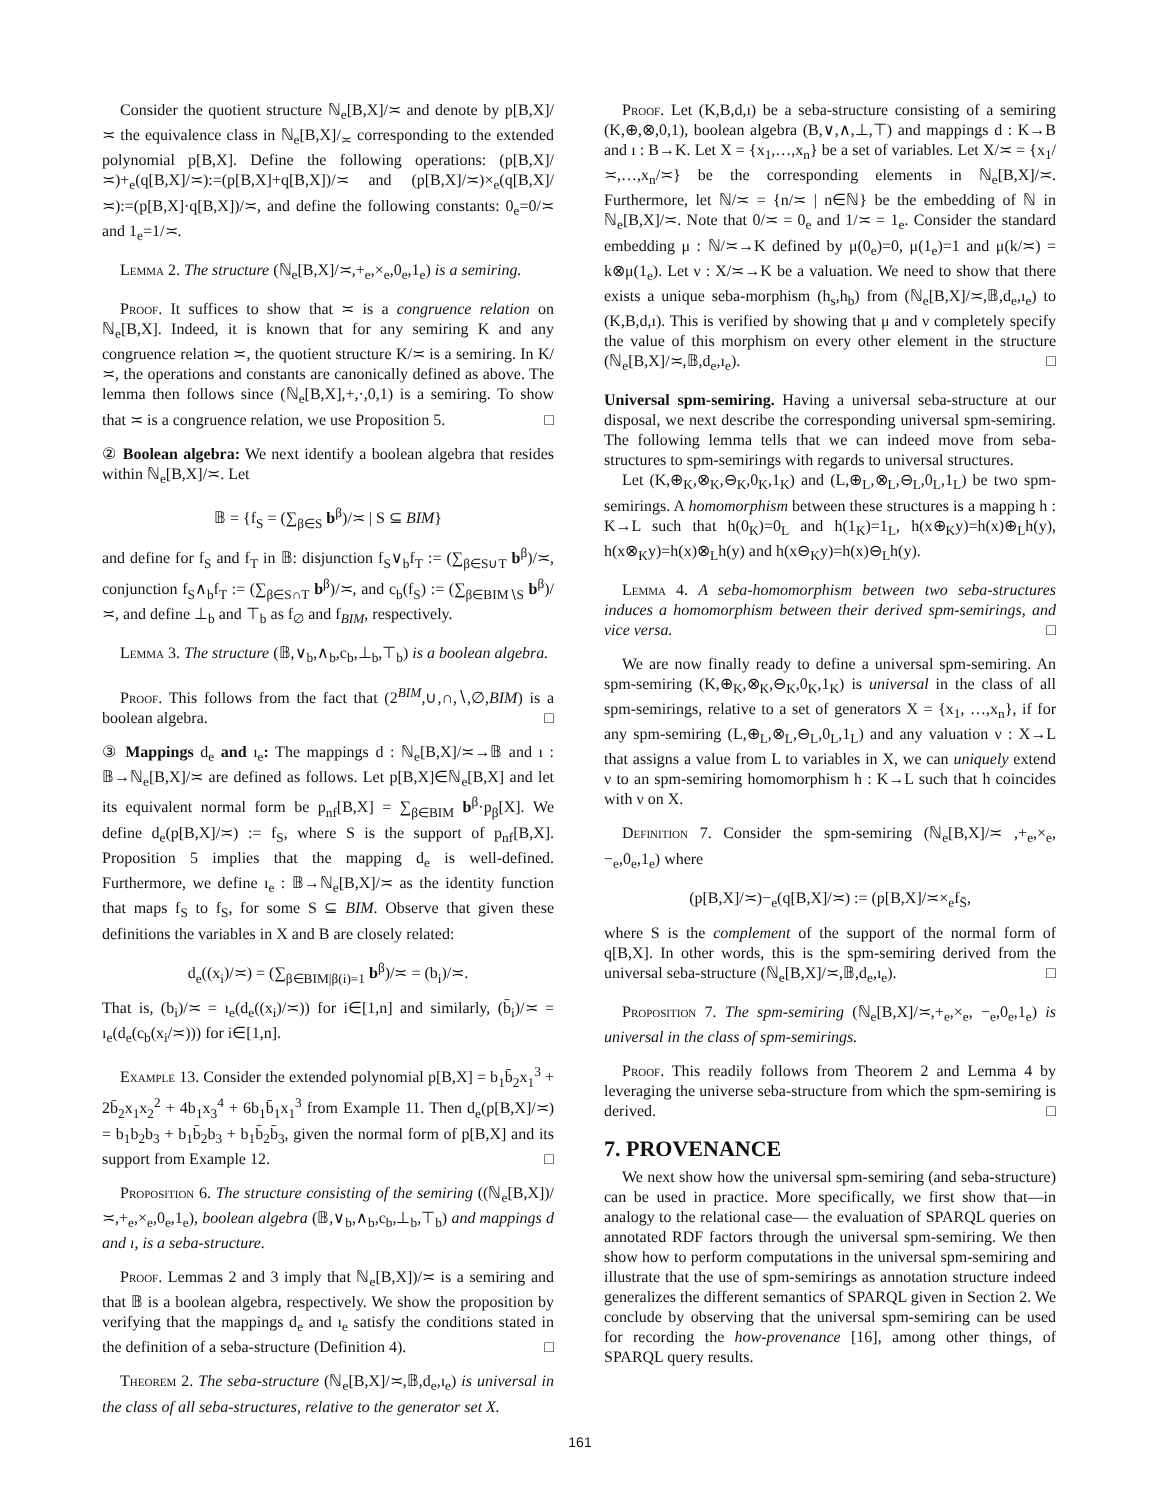Consider the quotient structure ℕ<sub>e</sub>[B,X]/≍ and denote by p[B,X]/≍ the equivalence class in ℕ<sub>e</sub>[B,X]/<sub>≍</sub> corresponding to the extended polynomial p[B,X]. Define the following operations: (p[B,X]/≍)+<sub>e</sub>(q[B,X]/≍):=(p[B,X]+q[B,X])/≍ and (p[B,X]/≍)×<sub>e</sub>(q[B,X]/≍):=(p[B,X]·q[B,X])/≍, and define the following constants: 0<sub>e</sub>=0/≍ and 1<sub>e</sub>=1/≍.
Lemma 2. The structure (ℕ<sub>e</sub>[B,X]/≍,+<sub>e</sub>,×<sub>e</sub>,0<sub>e</sub>,1<sub>e</sub>) is a semiring.
Proof. It suffices to show that ≍ is a congruence relation on ℕ<sub>e</sub>[B,X]. Indeed, it is known that for any semiring K and any congruence relation ≍, the quotient structure K/≍ is a semiring. In K/≍, the operations and constants are canonically defined as above. The lemma then follows since (ℕ<sub>e</sub>[B,X],+,·,0,1) is a semiring. To show that ≍ is a congruence relation, we use Proposition 5. □
② Boolean algebra: We next identify a boolean algebra that resides within ℕ<sub>e</sub>[B,X]/≍. Let
𝔹 = {f<sub>S</sub> = (∑<sub>β∈S</sub> b<sup>β</sup>)/≍ | S ⊆ BIM}
and define for f<sub>S</sub> and f<sub>T</sub> in 𝔹: disjunction f<sub>S</sub>∨<sub>b</sub>f<sub>T</sub> := (∑<sub>β∈S∪T</sub> b<sup>β</sup>)/≍, conjunction f<sub>S</sub>∧<sub>b</sub>f<sub>T</sub> := (∑<sub>β∈S∩T</sub> b<sup>β</sup>)/≍, and c<sub>b</sub>(f<sub>S</sub>) := (∑<sub>β∈BIM∖S</sub> b<sup>β</sup>)/≍, and define ⊥<sub>b</sub> and ⊤<sub>b</sub> as f<sub>∅</sub> and f<sub>BIM</sub>, respectively.
Lemma 3. The structure (𝔹,∨<sub>b</sub>,∧<sub>b</sub>,c<sub>b</sub>,⊥<sub>b</sub>,⊤<sub>b</sub>) is a boolean algebra.
Proof. This follows from the fact that (2<sup>BIM</sup>,∪,∩,∖,∅,BIM) is a boolean algebra. □
③ Mappings d<sub>e</sub> and ı<sub>e</sub>: The mappings d : ℕ<sub>e</sub>[B,X]/≍→𝔹 and ı : 𝔹→ℕ<sub>e</sub>[B,X]/≍ are defined as follows. Let p[B,X]∈ℕ<sub>e</sub>[B,X] and let its equivalent normal form be p<sub>nf</sub>[B,X] = ∑<sub>β∈BIM</sub> b<sup>β</sup>·p<sub>β</sub>[X]. We define d<sub>e</sub>(p[B,X]/≍) := f<sub>S</sub>, where S is the support of p<sub>nf</sub>[B,X]. Proposition 5 implies that the mapping d<sub>e</sub> is well-defined. Furthermore, we define ı<sub>e</sub> : 𝔹→ℕ<sub>e</sub>[B,X]/≍ as the identity function that maps f<sub>S</sub> to f<sub>S</sub>, for some S ⊆ BIM. Observe that given these definitions the variables in X and B are closely related:
d<sub>e</sub>((x<sub>i</sub>)/≍) = (∑<sub>β∈BIM|β(i)=1</sub> b<sup>β</sup>)/≍ = (b<sub>i</sub>)/≍.
That is, (b<sub>i</sub>)/≍ = ı<sub>e</sub>(d<sub>e</sub>((x<sub>i</sub>)/≍)) for i∈[1,n] and similarly, (b̄<sub>i</sub>)/≍ = ı<sub>e</sub>(d<sub>e</sub>(c<sub>b</sub>(x<sub>i</sub>/≍))) for i∈[1,n].
Example 13. Consider the extended polynomial p[B,X] = b<sub>1</sub>b̄<sub>2</sub>x<sub>1</sub><sup>3</sup> + 2b̄<sub>2</sub>x<sub>1</sub>x<sub>2</sub><sup>2</sup> + 4b<sub>1</sub>x<sub>3</sub><sup>4</sup> + 6b<sub>1</sub>b̄<sub>1</sub>x<sub>1</sub><sup>3</sup> from Example 11. Then d<sub>e</sub>(p[B,X]/≍) = b<sub>1</sub>b<sub>2</sub>b<sub>3</sub> + b<sub>1</sub>b̄<sub>2</sub>b<sub>3</sub> + b<sub>1</sub>b̄<sub>2</sub>b̄<sub>3</sub>, given the normal form of p[B,X] and its support from Example 12. □
Proposition 6. The structure consisting of the semiring ((ℕ<sub>e</sub>[B,X])/≍,+<sub>e</sub>,×<sub>e</sub>,0<sub>e</sub>,1<sub>e</sub>), boolean algebra (𝔹,∨<sub>b</sub>,∧<sub>b</sub>,c<sub>b</sub>,⊥<sub>b</sub>,⊤<sub>b</sub>) and mappings d and ı, is a seba-structure.
Proof. Lemmas 2 and 3 imply that ℕ<sub>e</sub>[B,X])/≍ is a semiring and that 𝔹 is a boolean algebra, respectively. We show the proposition by verifying that the mappings d<sub>e</sub> and ı<sub>e</sub> satisfy the conditions stated in the definition of a seba-structure (Definition 4). □
Theorem 2. The seba-structure (ℕ<sub>e</sub>[B,X]/≍,𝔹,d<sub>e</sub>,ı<sub>e</sub>) is universal in the class of all seba-structures, relative to the generator set X.
Proof. Let (K,B,d,ı) be a seba-structure consisting of a semiring (K,⊕,⊗,0,1), boolean algebra (B,∨,∧,⊥,⊤) and mappings d : K→B and ı : B→K. Let X = {x<sub>1</sub>,…,x<sub>n</sub>} be a set of variables. Let X/≍ = {x<sub>1</sub>/≍,…,x<sub>n</sub>/≍} be the corresponding elements in ℕ<sub>e</sub>[B,X]/≍. Furthermore, let ℕ/≍ = {n/≍ | n∈ℕ} be the embedding of ℕ in ℕ<sub>e</sub>[B,X]/≍. Note that 0/≍ = 0<sub>e</sub> and 1/≍ = 1<sub>e</sub>. Consider the standard embedding μ : ℕ/≍→K defined by μ(0<sub>e</sub>)=0, μ(1<sub>e</sub>)=1 and μ(k/≍) = k⊗μ(1<sub>e</sub>). Let ν : X/≍→K be a valuation. We need to show that there exists a unique seba-morphism (h<sub>s</sub>,h<sub>b</sub>) from (ℕ<sub>e</sub>[B,X]/≍,𝔹,d<sub>e</sub>,ı<sub>e</sub>) to (K,B,d,ı). This is verified by showing that μ and ν completely specify the value of this morphism on every other element in the structure (ℕ<sub>e</sub>[B,X]/≍,𝔹,d<sub>e</sub>,ı<sub>e</sub>). □
Universal spm-semiring. Having a universal seba-structure at our disposal, we next describe the corresponding universal spm-semiring. The following lemma tells that we can indeed move from seba-structures to spm-semirings with regards to universal structures.
Let (K,⊕<sub>K</sub>,⊗<sub>K</sub>,⊖<sub>K</sub>,0<sub>K</sub>,1<sub>K</sub>) and (L,⊕<sub>L</sub>,⊗<sub>L</sub>,⊖<sub>L</sub>,0<sub>L</sub>,1<sub>L</sub>) be two spm-semirings. A homomorphism between these structures is a mapping h : K→L such that h(0<sub>K</sub>)=0<sub>L</sub> and h(1<sub>K</sub>)=1<sub>L</sub>, h(x⊕<sub>K</sub>y)=h(x)⊕<sub>L</sub>h(y), h(x⊗<sub>K</sub>y)=h(x)⊗<sub>L</sub>h(y) and h(x⊖<sub>K</sub>y)=h(x)⊖<sub>L</sub>h(y).
Lemma 4. A seba-homomorphism between two seba-structures induces a homomorphism between their derived spm-semirings, and vice versa. □
We are now finally ready to define a universal spm-semiring. An spm-semiring (K,⊕<sub>K</sub>,⊗<sub>K</sub>,⊖<sub>K</sub>,0<sub>K</sub>,1<sub>K</sub>) is universal in the class of all spm-semirings, relative to a set of generators X = {x<sub>1</sub>, …,x<sub>n</sub>}, if for any spm-semiring (L,⊕<sub>L</sub>,⊗<sub>L</sub>,⊖<sub>L</sub>,0<sub>L</sub>,1<sub>L</sub>) and any valuation ν : X→L that assigns a value from L to variables in X, we can uniquely extend ν to an spm-semiring homomorphism h : K→L such that h coincides with ν on X.
Definition 7. Consider the spm-semiring (ℕ<sub>e</sub>[B,X]/≍ ,+<sub>e</sub>,×<sub>e</sub>,−<sub>e</sub>,0<sub>e</sub>,1<sub>e</sub>) where
(p[B,X]/≍)−<sub>e</sub>(q[B,X]/≍) := (p[B,X]/≍×<sub>e</sub>f<sub>S̄</sub>,
where S is the complement of the support of the normal form of q[B,X]. In other words, this is the spm-semiring derived from the universal seba-structure (ℕ<sub>e</sub>[B,X]/≍,𝔹,d<sub>e</sub>,ı<sub>e</sub>). □
Proposition 7. The spm-semiring (ℕ<sub>e</sub>[B,X]/≍,+<sub>e</sub>,×<sub>e</sub>, −<sub>e</sub>,0<sub>e</sub>,1<sub>e</sub>) is universal in the class of spm-semirings.
Proof. This readily follows from Theorem 2 and Lemma 4 by leveraging the universe seba-structure from which the spm-semiring is derived. □
7. PROVENANCE
We next show how the universal spm-semiring (and seba-structure) can be used in practice. More specifically, we first show that—in analogy to the relational case— the evaluation of SPARQL queries on annotated RDF factors through the universal spm-semiring. We then show how to perform computations in the universal spm-semiring and illustrate that the use of spm-semirings as annotation structure indeed generalizes the different semantics of SPARQL given in Section 2. We conclude by observing that the universal spm-semiring can be used for recording the how-provenance [16], among other things, of SPARQL query results.
161